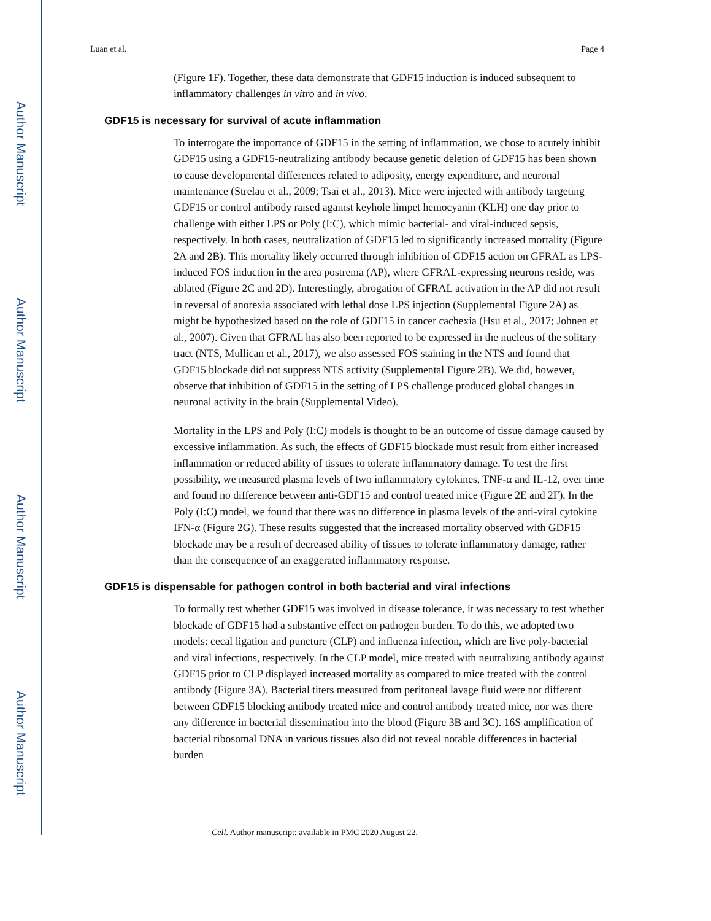Author Manuscript
Author Manuscript
Author Manuscript
Author Manuscript
Luan et al. Page 4
(Figure 1F). Together, these data demonstrate that GDF15 induction is induced subsequent to inflammatory challenges in vitro and in vivo.
GDF15 is necessary for survival of acute inflammation
To interrogate the importance of GDF15 in the setting of inflammation, we chose to acutely inhibit GDF15 using a GDF15-neutralizing antibody because genetic deletion of GDF15 has been shown to cause developmental differences related to adiposity, energy expenditure, and neuronal maintenance (Strelau et al., 2009; Tsai et al., 2013). Mice were injected with antibody targeting GDF15 or control antibody raised against keyhole limpet hemocyanin (KLH) one day prior to challenge with either LPS or Poly (I:C), which mimic bacterial- and viral-induced sepsis, respectively. In both cases, neutralization of GDF15 led to significantly increased mortality (Figure 2A and 2B). This mortality likely occurred through inhibition of GDF15 action on GFRAL as LPS-induced FOS induction in the area postrema (AP), where GFRAL-expressing neurons reside, was ablated (Figure 2C and 2D). Interestingly, abrogation of GFRAL activation in the AP did not result in reversal of anorexia associated with lethal dose LPS injection (Supplemental Figure 2A) as might be hypothesized based on the role of GDF15 in cancer cachexia (Hsu et al., 2017; Johnen et al., 2007). Given that GFRAL has also been reported to be expressed in the nucleus of the solitary tract (NTS, Mullican et al., 2017), we also assessed FOS staining in the NTS and found that GDF15 blockade did not suppress NTS activity (Supplemental Figure 2B). We did, however, observe that inhibition of GDF15 in the setting of LPS challenge produced global changes in neuronal activity in the brain (Supplemental Video).
Mortality in the LPS and Poly (I:C) models is thought to be an outcome of tissue damage caused by excessive inflammation. As such, the effects of GDF15 blockade must result from either increased inflammation or reduced ability of tissues to tolerate inflammatory damage. To test the first possibility, we measured plasma levels of two inflammatory cytokines, TNF-α and IL-12, over time and found no difference between anti-GDF15 and control treated mice (Figure 2E and 2F). In the Poly (I:C) model, we found that there was no difference in plasma levels of the anti-viral cytokine IFN-α (Figure 2G). These results suggested that the increased mortality observed with GDF15 blockade may be a result of decreased ability of tissues to tolerate inflammatory damage, rather than the consequence of an exaggerated inflammatory response.
GDF15 is dispensable for pathogen control in both bacterial and viral infections
To formally test whether GDF15 was involved in disease tolerance, it was necessary to test whether blockade of GDF15 had a substantive effect on pathogen burden. To do this, we adopted two models: cecal ligation and puncture (CLP) and influenza infection, which are live poly-bacterial and viral infections, respectively. In the CLP model, mice treated with neutralizing antibody against GDF15 prior to CLP displayed increased mortality as compared to mice treated with the control antibody (Figure 3A). Bacterial titers measured from peritoneal lavage fluid were not different between GDF15 blocking antibody treated mice and control antibody treated mice, nor was there any difference in bacterial dissemination into the blood (Figure 3B and 3C). 16S amplification of bacterial ribosomal DNA in various tissues also did not reveal notable differences in bacterial burden
Cell. Author manuscript; available in PMC 2020 August 22.